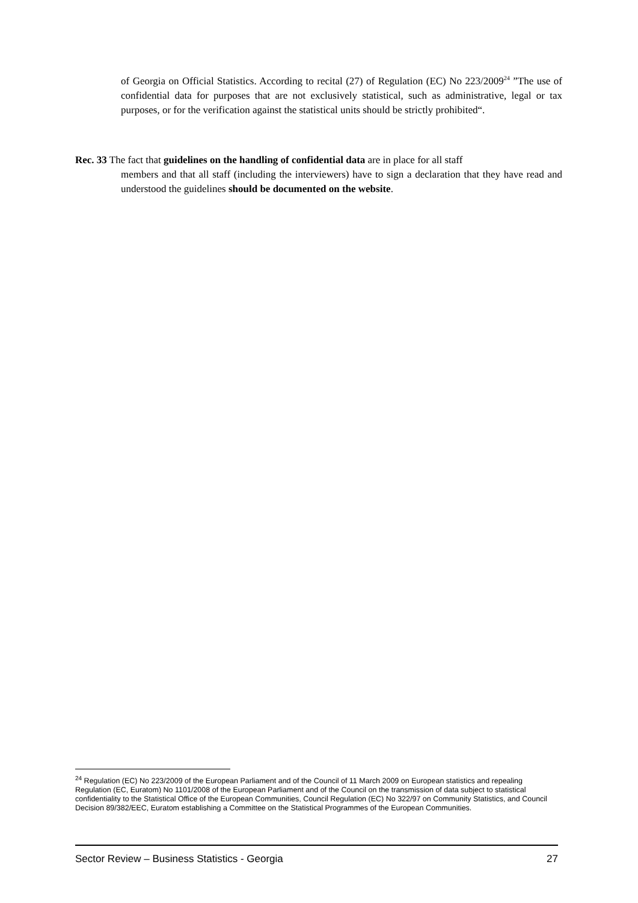of Georgia on Official Statistics. According to recital (27) of Regulation (EC) No 223/2009<sup>24</sup> ”The use of confidential data for purposes that are not exclusively statistical, such as administrative, legal or tax purposes, or for the verification against the statistical units should be strictly prohibited“.
Rec. 33 The fact that guidelines on the handling of confidential data are in place for all staff
members and that all staff (including the interviewers) have to sign a declaration that they have read and understood the guidelines should be documented on the website.
<sup>24</sup> Regulation (EC) No 223/2009 of the European Parliament and of the Council of 11 March 2009 on European statistics and repealing Regulation (EC, Euratom) No 1101/2008 of the European Parliament and of the Council on the transmission of data subject to statistical confidentiality to the Statistical Office of the European Communities, Council Regulation (EC) No 322/97 on Community Statistics, and Council Decision 89/382/EEC, Euratom establishing a Committee on the Statistical Programmes of the European Communities.
Sector Review – Business Statistics - Georgia 27